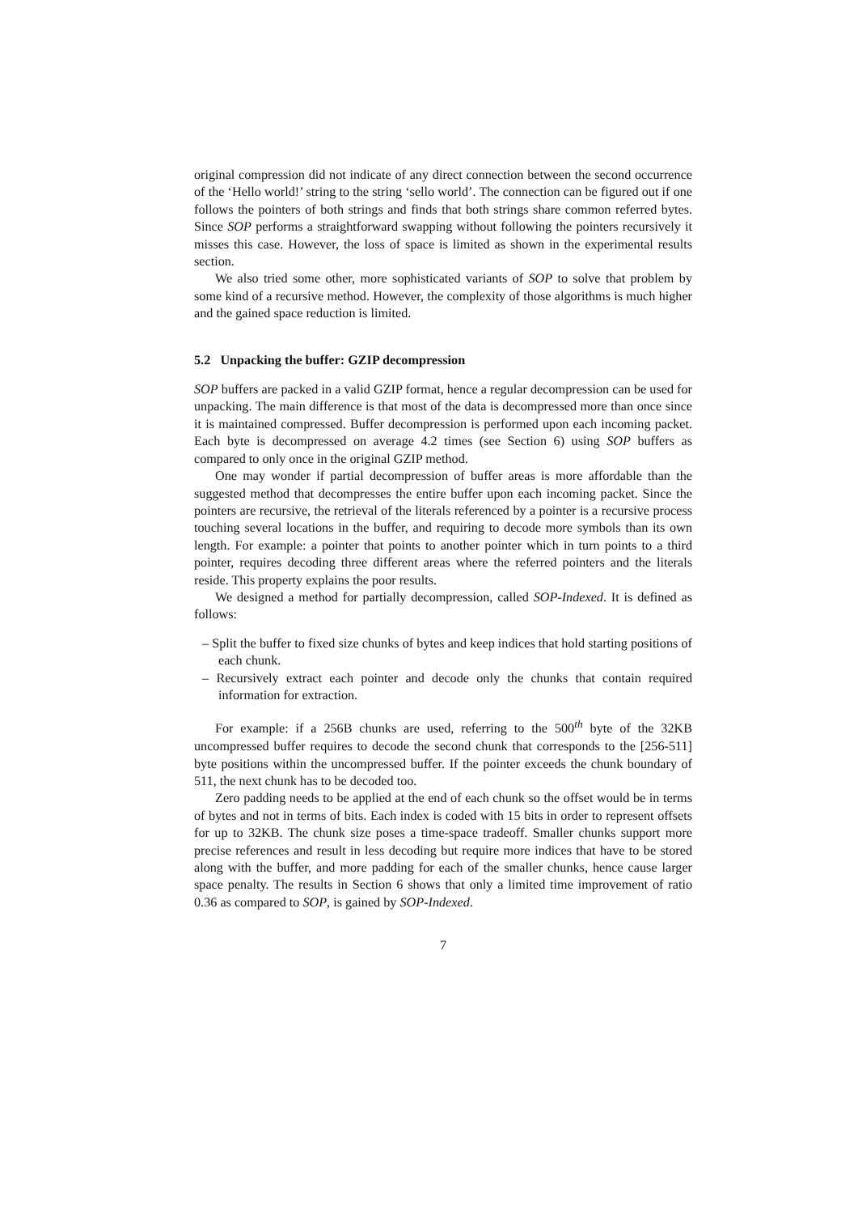original compression did not indicate of any direct connection between the second occurrence of the ‘Hello world!’ string to the string ‘sello world’. The connection can be figured out if one follows the pointers of both strings and finds that both strings share common referred bytes. Since SOP performs a straightforward swapping without following the pointers recursively it misses this case. However, the loss of space is limited as shown in the experimental results section.
We also tried some other, more sophisticated variants of SOP to solve that problem by some kind of a recursive method. However, the complexity of those algorithms is much higher and the gained space reduction is limited.
5.2 Unpacking the buffer: GZIP decompression
SOP buffers are packed in a valid GZIP format, hence a regular decompression can be used for unpacking. The main difference is that most of the data is decompressed more than once since it is maintained compressed. Buffer decompression is performed upon each incoming packet. Each byte is decompressed on average 4.2 times (see Section 6) using SOP buffers as compared to only once in the original GZIP method.
One may wonder if partial decompression of buffer areas is more affordable than the suggested method that decompresses the entire buffer upon each incoming packet. Since the pointers are recursive, the retrieval of the literals referenced by a pointer is a recursive process touching several locations in the buffer, and requiring to decode more symbols than its own length. For example: a pointer that points to another pointer which in turn points to a third pointer, requires decoding three different areas where the referred pointers and the literals reside. This property explains the poor results.
We designed a method for partially decompression, called SOP-Indexed. It is defined as follows:
– Split the buffer to fixed size chunks of bytes and keep indices that hold starting positions of each chunk.
– Recursively extract each pointer and decode only the chunks that contain required information for extraction.
For example: if a 256B chunks are used, referring to the 500<sup>th</sup> byte of the 32KB uncompressed buffer requires to decode the second chunk that corresponds to the [256-511] byte positions within the uncompressed buffer. If the pointer exceeds the chunk boundary of 511, the next chunk has to be decoded too.
Zero padding needs to be applied at the end of each chunk so the offset would be in terms of bytes and not in terms of bits. Each index is coded with 15 bits in order to represent offsets for up to 32KB. The chunk size poses a time-space tradeoff. Smaller chunks support more precise references and result in less decoding but require more indices that have to be stored along with the buffer, and more padding for each of the smaller chunks, hence cause larger space penalty. The results in Section 6 shows that only a limited time improvement of ratio 0.36 as compared to SOP, is gained by SOP-Indexed.
7